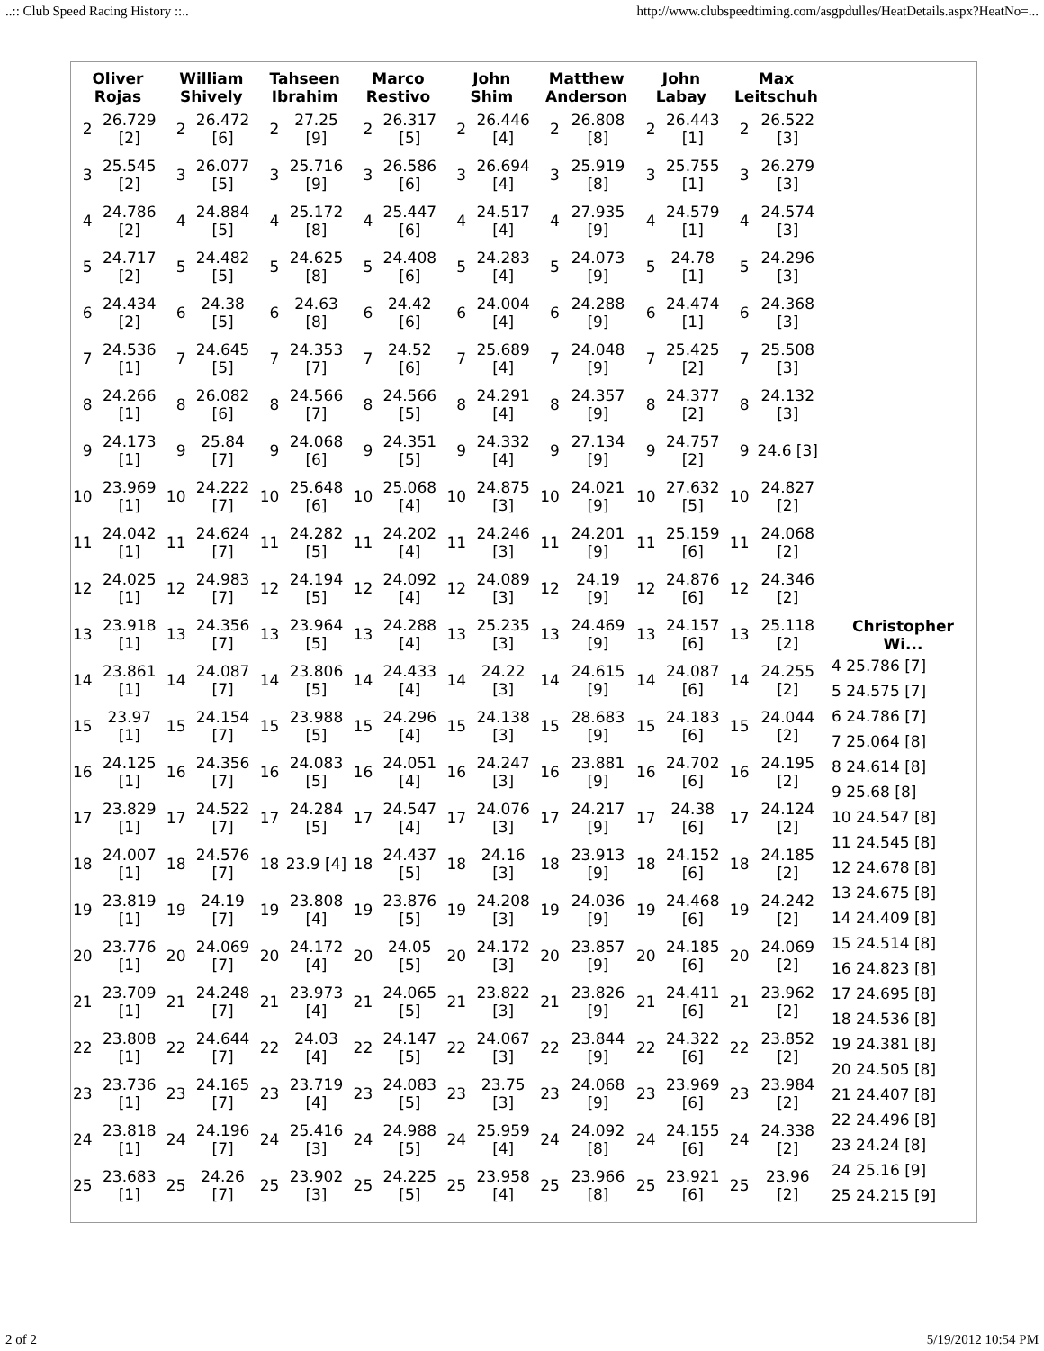..:: Club Speed Racing History ::.. http://www.clubspeedtiming.com/asgpdulles/HeatDetails.aspx?HeatNo=...
| Oliver Rojas | | William Shively | | Tahseen Ibrahim | | Marco Restivo | | John Shim | | Matthew Anderson | | John Labay | | Max Leitschuh | |
| --- | --- | --- | --- | --- | --- | --- | --- | --- | --- | --- | --- | --- | --- | --- | --- |
| 2 | 26.729 [2] | 2 | 26.472 [6] | 2 | 27.25 [9] | 2 | 26.317 [5] | 2 | 26.446 [4] | 2 | 26.808 [8] | 2 | 26.443 [1] | 2 | 26.522 [3] |
| 3 | 25.545 [2] | 3 | 26.077 [5] | 3 | 25.716 [9] | 3 | 26.586 [6] | 3 | 26.694 [4] | 3 | 25.919 [8] | 3 | 25.755 [1] | 3 | 26.279 [3] |
| 4 | 24.786 [2] | 4 | 24.884 [5] | 4 | 25.172 [8] | 4 | 25.447 [6] | 4 | 24.517 [4] | 4 | 27.935 [9] | 4 | 24.579 [1] | 4 | 24.574 [3] |
| 5 | 24.717 [2] | 5 | 24.482 [5] | 5 | 24.625 [8] | 5 | 24.408 [6] | 5 | 24.283 [4] | 5 | 24.073 [9] | 5 | 24.78 [1] | 5 | 24.296 [3] |
| 6 | 24.434 [2] | 6 | 24.38 [5] | 6 | 24.63 [8] | 6 | 24.42 [6] | 6 | 24.004 [4] | 6 | 24.288 [9] | 6 | 24.474 [1] | 6 | 24.368 [3] |
| 7 | 24.536 [1] | 7 | 24.645 [5] | 7 | 24.353 [7] | 7 | 24.52 [6] | 7 | 25.689 [4] | 7 | 24.048 [9] | 7 | 25.425 [2] | 7 | 25.508 [3] |
| 8 | 24.266 [1] | 8 | 26.082 [6] | 8 | 24.566 [7] | 8 | 24.566 [5] | 8 | 24.291 [4] | 8 | 24.357 [9] | 8 | 24.377 [2] | 8 | 24.132 [3] |
| 9 | 24.173 [1] | 9 | 25.84 [7] | 9 | 24.068 [6] | 9 | 24.351 [5] | 9 | 24.332 [4] | 9 | 27.134 [9] | 9 | 24.757 [2] | 9 | 24.6 [3] |
| 10 | 23.969 [1] | 10 | 24.222 [7] | 10 | 25.648 [6] | 10 | 25.068 [4] | 10 | 24.875 [3] | 10 | 24.021 [9] | 10 | 27.632 [5] | 10 | 24.827 [2] |
| 11 | 24.042 [1] | 11 | 24.624 [7] | 11 | 24.282 [5] | 11 | 24.202 [4] | 11 | 24.246 [3] | 11 | 24.201 [9] | 11 | 25.159 [6] | 11 | 24.068 [2] |
| 12 | 24.025 [1] | 12 | 24.983 [7] | 12 | 24.194 [5] | 12 | 24.092 [4] | 12 | 24.089 [3] | 12 | 24.19 [9] | 12 | 24.876 [6] | 12 | 24.346 [2] |
| 13 | 23.918 [1] | 13 | 24.356 [7] | 13 | 23.964 [5] | 13 | 24.288 [4] | 13 | 25.235 [3] | 13 | 24.469 [9] | 13 | 24.157 [6] | 13 | 25.118 [2] |
| 14 | 23.861 [1] | 14 | 24.087 [7] | 14 | 23.806 [5] | 14 | 24.433 [4] | 14 | 24.22 [3] | 14 | 24.615 [9] | 14 | 24.087 [6] | 14 | 24.255 [2] |
| 15 | 23.97 [1] | 15 | 24.154 [7] | 15 | 23.988 [5] | 15 | 24.296 [4] | 15 | 24.138 [3] | 15 | 28.683 [9] | 15 | 24.183 [6] | 15 | 24.044 [2] |
| 16 | 24.125 [1] | 16 | 24.356 [7] | 16 | 24.083 [5] | 16 | 24.051 [4] | 16 | 24.247 [3] | 16 | 23.881 [9] | 16 | 24.702 [6] | 16 | 24.195 [2] |
| 17 | 23.829 [1] | 17 | 24.522 [7] | 17 | 24.284 [5] | 17 | 24.547 [4] | 17 | 24.076 [3] | 17 | 24.217 [9] | 17 | 24.38 [6] | 17 | 24.124 [2] |
| 18 | 24.007 [1] | 18 | 24.576 [7] | 18 | 23.9 [4] | 18 | 24.437 [5] | 18 | 24.16 [3] | 18 | 23.913 [9] | 18 | 24.152 [6] | 18 | 24.185 [2] |
| 19 | 23.819 [1] | 19 | 24.19 [7] | 19 | 23.808 [4] | 19 | 23.876 [5] | 19 | 24.208 [3] | 19 | 24.036 [9] | 19 | 24.468 [6] | 19 | 24.242 [2] |
| 20 | 23.776 [1] | 20 | 24.069 [7] | 20 | 24.172 [4] | 20 | 24.05 [5] | 20 | 24.172 [3] | 20 | 23.857 [9] | 20 | 24.185 [6] | 20 | 24.069 [2] |
| 21 | 23.709 [1] | 21 | 24.248 [7] | 21 | 23.973 [4] | 21 | 24.065 [5] | 21 | 23.822 [3] | 21 | 23.826 [9] | 21 | 24.411 [6] | 21 | 23.962 [2] |
| 22 | 23.808 [1] | 22 | 24.644 [7] | 22 | 24.03 [4] | 22 | 24.147 [5] | 22 | 24.067 [3] | 22 | 23.844 [9] | 22 | 24.322 [6] | 22 | 23.852 [2] |
| 23 | 23.736 [1] | 23 | 24.165 [7] | 23 | 23.719 [4] | 23 | 24.083 [5] | 23 | 23.75 [3] | 23 | 24.068 [9] | 23 | 23.969 [6] | 23 | 23.984 [2] |
| 24 | 23.818 [1] | 24 | 24.196 [7] | 24 | 25.416 [3] | 24 | 24.988 [5] | 24 | 25.959 [4] | 24 | 24.092 [8] | 24 | 24.155 [6] | 24 | 24.338 [2] |
| 25 | 23.683 [1] | 25 | 24.26 [7] | 25 | 23.902 [3] | 25 | 24.225 [5] | 25 | 23.958 [4] | 25 | 23.966 [8] | 25 | 23.921 [6] | 25 | 23.96 [2] |
| Christopher Wi... |
| --- |
| 4 25.786 [7] |
| 5 24.575 [7] |
| 6 24.786 [7] |
| 7 25.064 [8] |
| 8 24.614 [8] |
| 9 25.68 [8] |
| 10 24.547 [8] |
| 11 24.545 [8] |
| 12 24.678 [8] |
| 13 24.675 [8] |
| 14 24.409 [8] |
| 15 24.514 [8] |
| 16 24.823 [8] |
| 17 24.695 [8] |
| 18 24.536 [8] |
| 19 24.381 [8] |
| 20 24.505 [8] |
| 21 24.407 [8] |
| 22 24.496 [8] |
| 23 24.24 [8] |
| 24 25.16 [9] |
| 25 24.215 [9] |
2 of 2 5/19/2012 10:54 PM